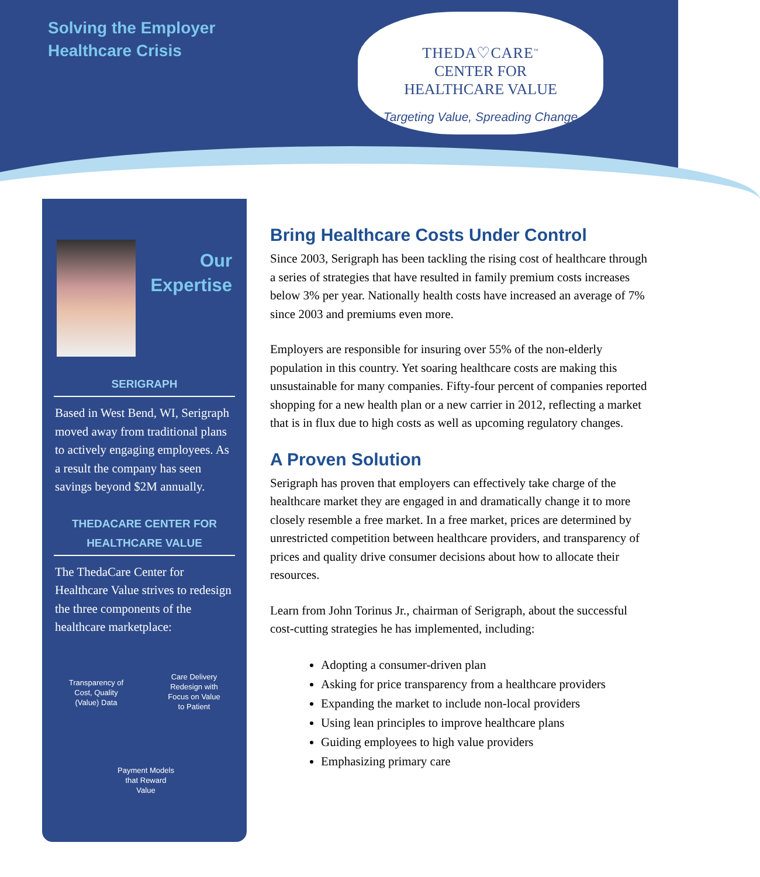Solving the Employer Healthcare Crisis
THEDA♡CARE<sup>™</sup>
CENTER FOR
HEALTHCARE VALUE
Targeting Value, Spreading Change
Our
Expertise
SERIGRAPH
Based in West Bend, WI, Serigraph moved away from traditional plans to actively engaging employees. As a result the company has seen savings beyond $2M annually.
THEDACARE CENTER FOR HEALTHCARE VALUE
The ThedaCare Center for Healthcare Value strives to redesign the three components of the healthcare marketplace:
Transparency of Cost, Quality (Value) Data
Care Delivery Redesign with Focus on Value to Patient
Payment Models that Reward Value
Bring Healthcare Costs Under Control
Since 2003, Serigraph has been tackling the rising cost of healthcare through a series of strategies that have resulted in family premium costs increases below 3% per year. Nationally health costs have increased an average of 7% since 2003 and premiums even more.
Employers are responsible for insuring over 55% of the non-elderly population in this country. Yet soaring healthcare costs are making this unsustainable for many companies. Fifty-four percent of companies reported shopping for a new health plan or a new carrier in 2012, reflecting a market that is in flux due to high costs as well as upcoming regulatory changes.
A Proven Solution
Serigraph has proven that employers can effectively take charge of the healthcare market they are engaged in and dramatically change it to more closely resemble a free market. In a free market, prices are determined by unrestricted competition between healthcare providers, and transparency of prices and quality drive consumer decisions about how to allocate their resources.
Learn from John Torinus Jr., chairman of Serigraph, about the successful cost-cutting strategies he has implemented, including:
Adopting a consumer-driven plan
Asking for price transparency from a healthcare providers
Expanding the market to include non-local providers
Using lean principles to improve healthcare plans
Guiding employees to high value providers
Emphasizing primary care